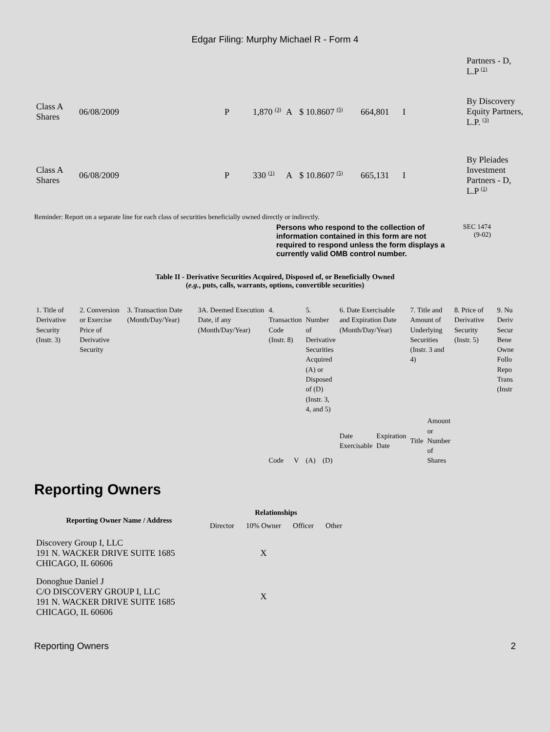Edgar Filing: Murphy Michael R - Form 4
| | | | | | | | | | Partners - D, L.P <sup>(1)</sup> |
| Class A Shares | 06/08/2009 | P | 1,870 <sup>(3)</sup> | A | $ 10.8607 <sup>(5)</sup> | 664,801 | I | | By Discovery Equity Partners, L.P. <sup>(3)</sup> |
| Class A Shares | 06/08/2009 | P | 330 <sup>(1)</sup> | A | $ 10.8607 <sup>(5)</sup> | 665,131 | I | | By Pleiades Investment Partners - D, L.P <sup>(1)</sup> |
Reminder: Report on a separate line for each class of securities beneficially owned directly or indirectly.
Persons who respond to the collection of information contained in this form are not required to respond unless the form displays a currently valid OMB control number.
SEC 1474 (9-02)
Table II - Derivative Securities Acquired, Disposed of, or Beneficially Owned
(e.g., puts, calls, warrants, options, convertible securities)
| 1. Title of Derivative Security (Instr. 3) | 2. Conversion or Exercise Price of Derivative Security | 3. Transaction Date (Month/Day/Year) | 3A. Deemed Execution Date, if any (Month/Day/Year) | 4. Transaction Code (Instr. 8) | | 5. Number of Derivative Securities Acquired (A) or Disposed of (D) (Instr. 3, 4, and 5) | | 6. Date Exercisable and Expiration Date (Month/Day/Year) | | 7. Title and Amount of Underlying Securities (Instr. 3 and 4) | | 8. Price of Derivative Security (Instr. 5) | 9. Nu Deriv Secur Bene Owne Follo Repo Trans (Instr |
| | | | | Code | V | (A) | (D) | Date Exercisable | Expiration Date | Title | Amount or Number of Shares | | |
Reporting Owners
| Reporting Owner Name / Address | Relationships | | | |
| --- | --- | --- | --- | --- |
| | Director | 10% Owner | Officer | Other |
| Discovery Group I, LLC 191 N. WACKER DRIVE SUITE 1685 CHICAGO, IL 60606 | | X | | |
| Donoghue Daniel J C/O DISCOVERY GROUP I, LLC 191 N. WACKER DRIVE SUITE 1685 CHICAGO, IL 60606 | | X | | |
Reporting Owners 2